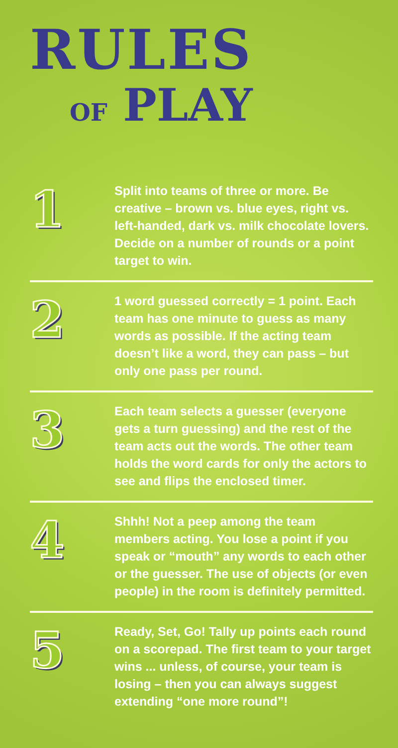RULES
OF PLAY
1
Split into teams of three or more. Be creative – brown vs. blue eyes, right vs. left-handed, dark vs. milk chocolate lovers. Decide on a number of rounds or a point target to win.
2
1 word guessed correctly = 1 point. Each team has one minute to guess as many words as possible. If the acting team doesn’t like a word, they can pass – but only one pass per round.
3
Each team selects a guesser (everyone gets a turn guessing) and the rest of the team acts out the words. The other team holds the word cards for only the actors to see and flips the enclosed timer.
4
Shhh! Not a peep among the team members acting. You lose a point if you speak or “mouth” any words to each other or the guesser. The use of objects (or even people) in the room is definitely permitted.
5
Ready, Set, Go! Tally up points each round on a scorepad. The first team to your target wins ... unless, of course, your team is losing – then you can always suggest extending “one more round”!